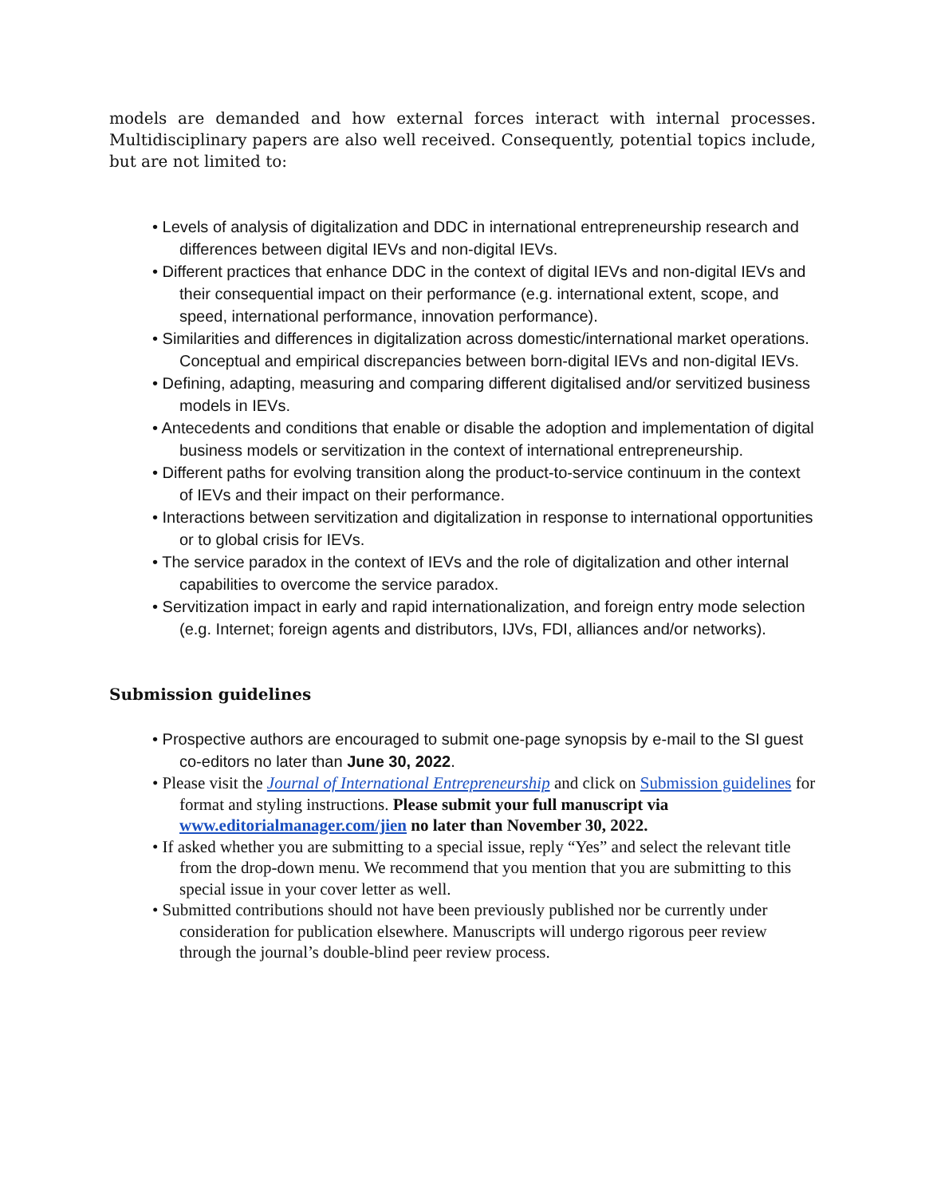models are demanded and how external forces interact with internal processes. Multidisciplinary papers are also well received. Consequently, potential topics include, but are not limited to:
• Levels of analysis of digitalization and DDC in international entrepreneurship research and differences between digital IEVs and non-digital IEVs.
• Different practices that enhance DDC in the context of digital IEVs and non-digital IEVs and their consequential impact on their performance (e.g. international extent, scope, and speed, international performance, innovation performance).
• Similarities and differences in digitalization across domestic/international market operations. Conceptual and empirical discrepancies between born-digital IEVs and non-digital IEVs.
• Defining, adapting, measuring and comparing different digitalised and/or servitized business models in IEVs.
• Antecedents and conditions that enable or disable the adoption and implementation of digital business models or servitization in the context of international entrepreneurship.
• Different paths for evolving transition along the product-to-service continuum in the context of IEVs and their impact on their performance.
• Interactions between servitization and digitalization in response to international opportunities or to global crisis for IEVs.
• The service paradox in the context of IEVs and the role of digitalization and other internal capabilities to overcome the service paradox.
• Servitization impact in early and rapid internationalization, and foreign entry mode selection (e.g. Internet; foreign agents and distributors, IJVs, FDI, alliances and/or networks).
Submission guidelines
• Prospective authors are encouraged to submit one-page synopsis by e-mail to the SI guest co-editors no later than June 30, 2022.
• Please visit the Journal of International Entrepreneurship and click on Submission guidelines for format and styling instructions. Please submit your full manuscript via www.editorialmanager.com/jien no later than November 30, 2022.
• If asked whether you are submitting to a special issue, reply “Yes” and select the relevant title from the drop-down menu. We recommend that you mention that you are submitting to this special issue in your cover letter as well.
• Submitted contributions should not have been previously published nor be currently under consideration for publication elsewhere. Manuscripts will undergo rigorous peer review through the journal’s double-blind peer review process.